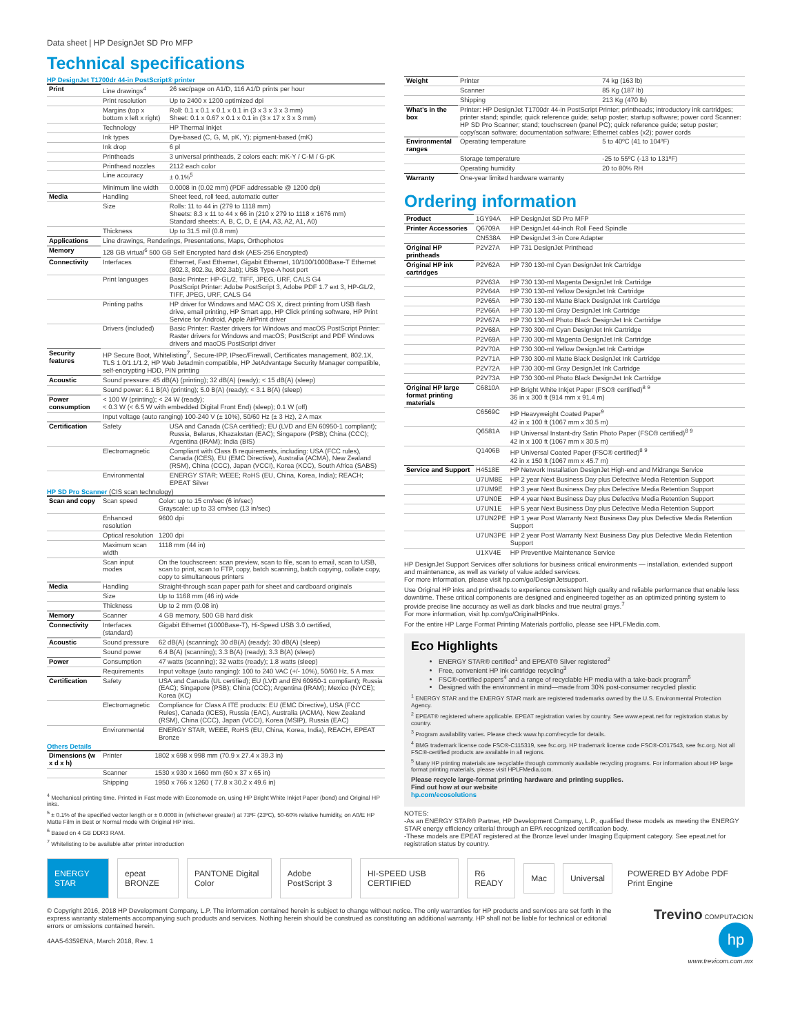Data sheet | HP DesignJet SD Pro MFP
Technical specifications
HP DesignJet T1700dr 44-in PostScript® printer
| Print | Line drawings<sup>4</sup> | 26 sec/page on A1/D, 116 A1/D prints per hour |
| | Print resolution | Up to 2400 x 1200 optimized dpi |
| | Margins (top x bottom x left x right) | Roll: 0.1 x 0.1 x 0.1 x 0.1 in (3 x 3 x 3 x 3 mm) Sheet: 0.1 x 0.67 x 0.1 x 0.1 in (3 x 17 x 3 x 3 mm) |
| | Technology | HP Thermal Inkjet |
| | Ink types | Dye-based (C, G, M, pK, Y); pigment-based (mK) |
| | Ink drop | 6 pl |
| | Printheads | 3 universal printheads, 2 colors each: mK-Y / C-M / G-pK |
| | Printhead nozzles | 2112 each color |
| | Line accuracy | ± 0.1%<sup>5</sup> |
| | Minimum line width | 0.0008 in (0.02 mm) (PDF addressable @ 1200 dpi) |
| Media | Handling | Sheet feed, roll feed, automatic cutter |
| | Size | Rolls: 11 to 44 in (279 to 1118 mm) Sheets: 8.3 x 11 to 44 x 66 in (210 x 279 to 1118 x 1676 mm) Standard sheets: A, B, C, D, E (A4, A3, A2, A1, A0) |
| | Thickness | Up to 31.5 mil (0.8 mm) |
| Applications | Line drawings, Renderings, Presentations, Maps, Orthophotos | |
| Memory | 128 GB virtual<sup>6</sup> 500 GB Self Encrypted hard disk (AES-256 Encrypted) | |
| Connectivity | Interfaces | Ethernet, Fast Ethernet, Gigabit Ethernet, 10/100/1000Base-T Ethernet (802.3, 802.3u, 802.3ab); USB Type-A host port |
| | Print languages | Basic Printer: HP-GL/2, TIFF, JPEG, URF, CALS G4 PostScript Printer: Adobe PostScript 3, Adobe PDF 1.7 ext 3, HP-GL/2, TIFF, JPEG, URF, CALS G4 |
| | Printing paths | HP driver for Windows and MAC OS X, direct printing from USB flash drive, email printing, HP Smart app, HP Click printing software, HP Print Service for Android, Apple AirPrint driver |
| | Drivers (included) | Basic Printer: Raster drivers for Windows and macOS PostScript Printer: Raster drivers for Windows and macOS; PostScript and PDF Windows drivers and macOS PostScript driver |
| Security features | HP Secure Boot, Whitelisting<sup>7</sup>, Secure-IPP, IPsec/Firewall, Certificates management, 802.1X, TLS 1.0/1.1/1.2, HP Web Jetadmin compatible, HP JetAdvantage Security Manager compatible, self-encrypting HDD, PIN printing | |
| Acoustic | Sound pressure: 45 dB(A) (printing); 32 dB(A) (ready); < 15 dB(A) (sleep) | |
| | Sound power: 6.1 B(A) (printing); 5.0 B(A) (ready); < 3.1 B(A) (sleep) | |
| Power consumption | < 100 W (printing); < 24 W (ready); < 0.3 W (< 6.5 W with embedded Digital Front End) (sleep); 0.1 W (off) | |
| | Input voltage (auto ranging) 100-240 V (± 10%), 50/60 Hz (± 3 Hz), 2 A max | |
| Certification | Safety | USA and Canada (CSA certified); EU (LVD and EN 60950-1 compliant); Russia, Belarus, Khazakstan (EAC); Singapore (PSB); China (CCC); Argentina (IRAM); India (BIS) |
| | Electromagnetic | Compliant with Class B requirements, including: USA (FCC rules), Canada (ICES), EU (EMC Directive), Australia (ACMA), New Zealand (RSM), China (CCC), Japan (VCCI), Korea (KCC), South Africa (SABS) |
| | Environmental | ENERGY STAR; WEEE; RoHS (EU, China, Korea, India); REACH; EPEAT Silver |
HP SD Pro Scanner (CIS scan technology)
| Scan and copy | Scan speed | Color: up to 15 cm/sec (6 in/sec) Grayscale: up to 33 cm/sec (13 in/sec) |
| | Enhanced resolution | 9600 dpi |
| | Optical resolution | 1200 dpi |
| | Maximum scan width | 1118 mm (44 in) |
| | Scan input modes | On the touchscreen: scan preview, scan to file, scan to email, scan to USB, scan to print, scan to FTP, copy, batch scanning, batch copying, collate copy, copy to simultaneous printers |
| Media | Handling | Straight-through scan paper path for sheet and cardboard originals |
| | Size | Up to 1168 mm (46 in) wide |
| | Thickness | Up to 2 mm (0.08 in) |
| Memory | Scanner | 4 GB memory, 500 GB hard disk |
| Connectivity | Interfaces (standard) | Gigabit Ethernet (1000Base-T), Hi-Speed USB 3.0 certified, |
| Acoustic | Sound pressure | 62 dB(A) (scanning); 30 dB(A) (ready); 30 dB(A) (sleep) |
| | Sound power | 6.4 B(A) (scanning); 3.3 B(A) (ready); 3.3 B(A) (sleep) |
| Power | Consumption | 47 watts (scanning); 32 watts (ready); 1.8 watts (sleep) |
| | Requirements | Input voltage (auto ranging): 100 to 240 VAC (+/- 10%), 50/60 Hz, 5 A max |
| Certification | Safety | USA and Canada (UL certified); EU (LVD and EN 60950-1 compliant); Russia (EAC); Singapore (PSB); China (CCC); Argentina (IRAM); Mexico (NYCE); Korea (KC) |
| | Electromagnetic | Compliance for Class A ITE products: EU (EMC Directive), USA (FCC Rules), Canada (ICES), Russia (EAC), Australia (ACMA), New Zealand (RSM), China (CCC), Japan (VCCI), Korea (MSIP), Russia (EAC) |
| | Environmental | ENERGY STAR, WEEE, RoHS (EU, China, Korea, India), REACH, EPEAT Bronze |
Others Details
| Dimensions (w x d x h) | Printer | 1802 x 698 x 998 mm (70.9 x 27.4 x 39.3 in) |
| | Scanner | 1530 x 930 x 1660 mm (60 x 37 x 65 in) |
| | Shipping | 1950 x 766 x 1260 ( 77.8 x 30.2 x 49.6 in) |
<sup>4</sup> Mechanical printing time. Printed in Fast mode with Economode on, using HP Bright White Inkjet Paper (bond) and Original HP inks.
<sup>5</sup> ± 0.1% of the specified vector length or ± 0.0008 in (whichever greater) at 73ºF (23ºC), 50-60% relative humidity, on A0/E HP Matte Film in Best or Normal mode with Original HP inks.
<sup>6</sup> Based on 4 GB DDR3 RAM.
<sup>7</sup> Whitelisting to be available after printer introduction
| Weight | Printer | 74 kg (163 lb) |
| | Scanner | 85 Kg (187 lb) |
| | Shipping | 213 Kg (470 lb) |
| What's in the box | Printer: HP DesignJet T1700dr 44-in PostScript Printer; printheads; introductory ink cartridges; printer stand; spindle; quick reference guide; setup poster; startup software; power cord Scanner: HP SD Pro Scanner; stand; touchscreen (panel PC); quick reference guide; setup poster; copy/scan software; documentation software; Ethernet cables (x2); power cords | |
| Environmental ranges | Operating temperature | 5 to 40ºC (41 to 104ºF) |
| | Storage temperature | -25 to 55ºC (-13 to 131ºF) |
| | Operating humidity | 20 to 80% RH |
| Warranty | One-year limited hardware warranty | |
Ordering information
| Product | 1GY94A | HP DesignJet SD Pro MFP |
| Printer Accessories | Q6709A | HP DesignJet 44-inch Roll Feed Spindle |
| | CN538A | HP DesignJet 3-in Core Adapter |
| Original HP printheads | P2V27A | HP 731 DesignJet Printhead |
| Original HP ink cartridges | P2V62A | HP 730 130-ml Cyan DesignJet Ink Cartridge |
| | P2V63A | HP 730 130-ml Magenta DesignJet Ink Cartridge |
| | P2V64A | HP 730 130-ml Yellow DesignJet Ink Cartridge |
| | P2V65A | HP 730 130-ml Matte Black DesignJet Ink Cartridge |
| | P2V66A | HP 730 130-ml Gray DesignJet Ink Cartridge |
| | P2V67A | HP 730 130-ml Photo Black DesignJet Ink Cartridge |
| | P2V68A | HP 730 300-ml Cyan DesignJet Ink Cartridge |
| | P2V69A | HP 730 300-ml Magenta DesignJet Ink Cartridge |
| | P2V70A | HP 730 300-ml Yellow DesignJet Ink Cartridge |
| | P2V71A | HP 730 300-ml Matte Black DesignJet Ink Cartridge |
| | P2V72A | HP 730 300-ml Gray DesignJet Ink Cartridge |
| | P2V73A | HP 730 300-ml Photo Black DesignJet Ink Cartridge |
| Original HP large format printing materials | C6810A | HP Bright White Inkjet Paper (FSC® certified)<sup>8</sup> <sup>9</sup> 36 in x 300 ft (914 mm x 91.4 m) |
| | C6569C | HP Heavyweight Coated Paper<sup>9</sup> 42 in x 100 ft (1067 mm x 30.5 m) |
| | Q6581A | HP Universal Instant-dry Satin Photo Paper (FSC® certified)<sup>8</sup> <sup>9</sup> 42 in x 100 ft (1067 mm x 30.5 m) |
| | Q1406B | HP Universal Coated Paper (FSC® certified)<sup>8</sup> <sup>9</sup> 42 in x 150 ft (1067 mm x 45.7 m) |
| Service and Support | H4518E | HP Network Installation DesignJet High-end and Midrange Service |
| | U7UM8E | HP 2 year Next Business Day plus Defective Media Retention Support |
| | U7UM9E | HP 3 year Next Business Day plus Defective Media Retention Support |
| | U7UN0E | HP 4 year Next Business Day plus Defective Media Retention Support |
| | U7UN1E | HP 5 year Next Business Day plus Defective Media Retention Support |
| | U7UN2PE | HP 1 year Post Warranty Next Business Day plus Defective Media Retention Support |
| | U7UN3PE | HP 2 year Post Warranty Next Business Day plus Defective Media Retention Support |
| | U1XV4E | HP Preventive Maintenance Service |
HP DesignJet Support Services offer solutions for business critical environments — installation, extended support and maintenance, as well as variety of value added services.
For more information, please visit hp.com/go/DesignJetsupport.
Use Original HP inks and printheads to experience consistent high quality and reliable performance that enable less downtime. These critical components are designed and engineered together as an optimized printing system to provide precise line accuracy as well as dark blacks and true neutral grays.<sup>7</sup>
For more information, visit hp.com/go/OriginalHPinks.
For the entire HP Large Format Printing Materials portfolio, please see HPLFMedia.com.
Eco Highlights
ENERGY STAR® certified<sup>1</sup> and EPEAT® Silver registered<sup>2</sup>
Free, convenient HP ink cartridge recycling<sup>3</sup>
FSC®-certified papers<sup>4</sup> and a range of recyclable HP media with a take-back program<sup>5</sup>
Designed with the environment in mind—made from 30% post-consumer recycled plastic
<sup>1</sup> ENERGY STAR and the ENERGY STAR mark are registered trademarks owned by the U.S. Environmental Protection Agency.
<sup>2</sup> EPEAT® registered where applicable. EPEAT registration varies by country. See www.epeat.net for registration status by country.
<sup>3</sup> Program availability varies. Please check www.hp.com/recycle for details.
<sup>4</sup> BMG trademark license code FSC®-C115319, see fsc.org. HP trademark license code FSC®-C017543, see fsc.org. Not all FSC®-certified products are available in all regions.
<sup>5</sup> Many HP printing materials are recyclable through commonly available recycling programs. For information about HP large format printing materials, please visit HPLFMedia.com.
Please recycle large-format printing hardware and printing supplies.
Find out how at our website
hp.com/ecosolutions
NOTES:
-As an ENERGY STAR® Partner, HP Development Company, L.P., qualified these models as meeting the ENERGY STAR energy efficiency criterial through an EPA recognized certification body.
-These models are EPEAT registered at the Bronze level under Imaging Equipment category. See epeat.net for registration status by country.
ENERGY STAR epeat BRONZE PANTONE Digital Color Adobe PostScript 3 HI-SPEED USB CERTIFIED R6 READY Mac Universal
POWERED BY Adobe PDF Print Engine
© Copyright 2016, 2018 HP Development Company, L.P. The information contained herein is subject to change without notice. The only warranties for HP products and services are set forth in the express warranty statements accompanying such products and services. Nothing herein should be construed as constituting an additional warranty. HP shall not be liable for technical or editorial errors or omissions contained herein.
4AA5-6359ENA, March 2018, Rev. 1
Trevino COMPUTACION hp
www.trevicom.com.mx